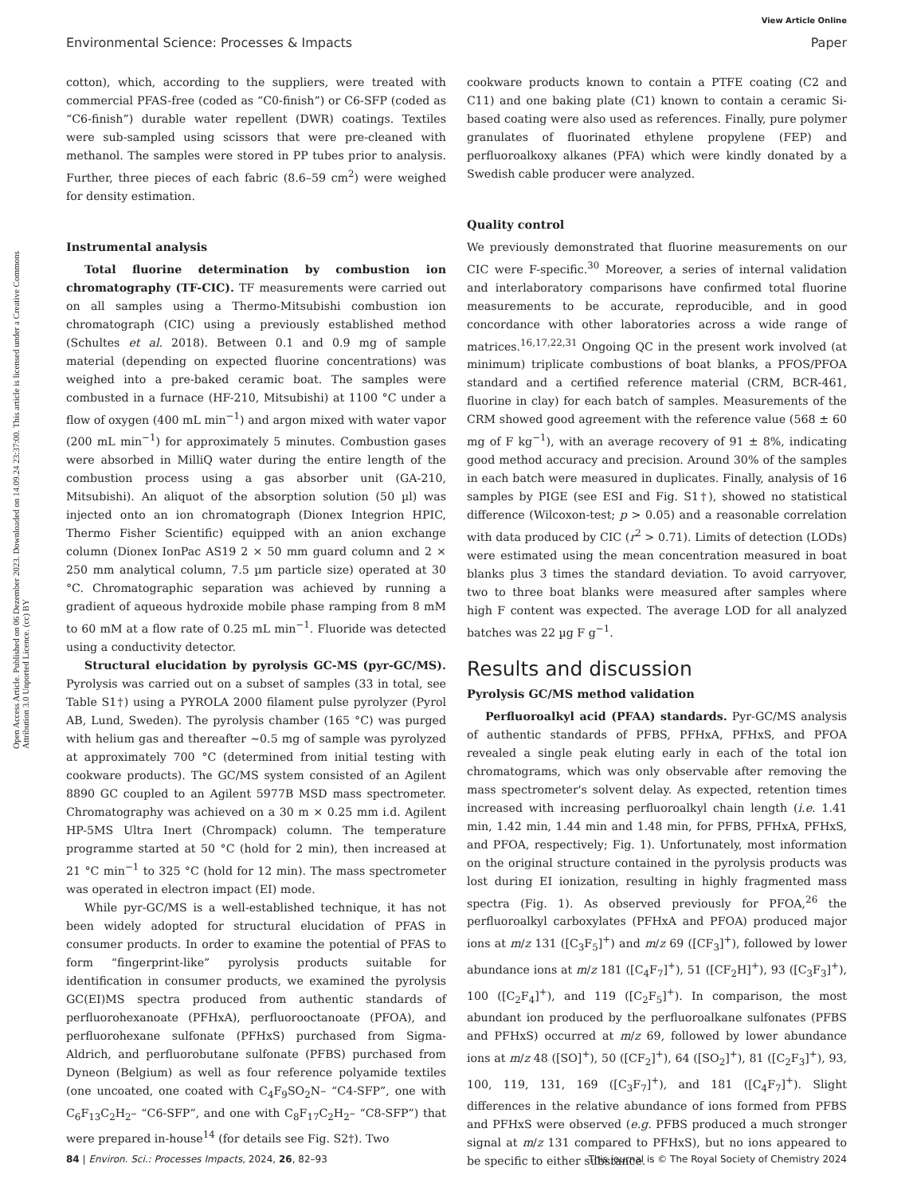View Article Online
Environmental Science: Processes & Impacts Paper
Open Access Article. Published on 06 Dezember 2023. Downloaded on 14.09.24 23:37:00. This article is licensed under a Creative Commons Attribution 3.0 Unported Licence. (cc) BY
cotton), which, according to the suppliers, were treated with commercial PFAS-free (coded as “C0-finish”) or C6-SFP (coded as “C6-finish”) durable water repellent (DWR) coatings. Textiles were sub-sampled using scissors that were pre-cleaned with methanol. The samples were stored in PP tubes prior to analysis. Further, three pieces of each fabric (8.6–59 cm<sup>2</sup>) were weighed for density estimation.
Instrumental analysis
Total fluorine determination by combustion ion chromatography (TF-CIC). TF measurements were carried out on all samples using a Thermo-Mitsubishi combustion ion chromatograph (CIC) using a previously established method (Schultes et al. 2018). Between 0.1 and 0.9 mg of sample material (depending on expected fluorine concentrations) was weighed into a pre-baked ceramic boat. The samples were combusted in a furnace (HF-210, Mitsubishi) at 1100 °C under a flow of oxygen (400 mL min<sup>−1</sup>) and argon mixed with water vapor (200 mL min<sup>−1</sup>) for approximately 5 minutes. Combustion gases were absorbed in MilliQ water during the entire length of the combustion process using a gas absorber unit (GA-210, Mitsubishi). An aliquot of the absorption solution (50 µl) was injected onto an ion chromatograph (Dionex Integrion HPIC, Thermo Fisher Scientific) equipped with an anion exchange column (Dionex IonPac AS19 2 × 50 mm guard column and 2 × 250 mm analytical column, 7.5 µm particle size) operated at 30 °C. Chromatographic separation was achieved by running a gradient of aqueous hydroxide mobile phase ramping from 8 mM to 60 mM at a flow rate of 0.25 mL min<sup>−1</sup>. Fluoride was detected using a conductivity detector.
Structural elucidation by pyrolysis GC-MS (pyr-GC/MS). Pyrolysis was carried out on a subset of samples (33 in total, see Table S1†) using a PYROLA 2000 filament pulse pyrolyzer (Pyrol AB, Lund, Sweden). The pyrolysis chamber (165 °C) was purged with helium gas and thereafter ∼0.5 mg of sample was pyrolyzed at approximately 700 °C (determined from initial testing with cookware products). The GC/MS system consisted of an Agilent 8890 GC coupled to an Agilent 5977B MSD mass spectrometer. Chromatography was achieved on a 30 m × 0.25 mm i.d. Agilent HP-5MS Ultra Inert (Chrompack) column. The temperature programme started at 50 °C (hold for 2 min), then increased at 21 °C min<sup>−1</sup> to 325 °C (hold for 12 min). The mass spectrometer was operated in electron impact (EI) mode.
While pyr-GC/MS is a well-established technique, it has not been widely adopted for structural elucidation of PFAS in consumer products. In order to examine the potential of PFAS to form “fingerprint-like” pyrolysis products suitable for identification in consumer products, we examined the pyrolysis GC(EI)MS spectra produced from authentic standards of perfluorohexanoate (PFHxA), perfluorooctanoate (PFOA), and perfluorohexane sulfonate (PFHxS) purchased from Sigma-Aldrich, and perfluorobutane sulfonate (PFBS) purchased from Dyneon (Belgium) as well as four reference polyamide textiles (one uncoated, one coated with C<sub>4</sub>F<sub>9</sub>SO<sub>2</sub>N– “C4-SFP”, one with C<sub>6</sub>F<sub>13</sub>C<sub>2</sub>H<sub>2</sub>– “C6-SFP”, and one with C<sub>8</sub>F<sub>17</sub>C<sub>2</sub>H<sub>2</sub>– “C8-SFP”) that were prepared in-house<sup>14</sup> (for details see Fig. S2†). Two
cookware products known to contain a PTFE coating (C2 and C11) and one baking plate (C1) known to contain a ceramic Si-based coating were also used as references. Finally, pure polymer granulates of fluorinated ethylene propylene (FEP) and perfluoroalkoxy alkanes (PFA) which were kindly donated by a Swedish cable producer were analyzed.
Quality control
We previously demonstrated that fluorine measurements on our CIC were F-specific.<sup>30</sup> Moreover, a series of internal validation and interlaboratory comparisons have confirmed total fluorine measurements to be accurate, reproducible, and in good concordance with other laboratories across a wide range of matrices.<sup>16,17,22,31</sup> Ongoing QC in the present work involved (at minimum) triplicate combustions of boat blanks, a PFOS/PFOA standard and a certified reference material (CRM, BCR-461, fluorine in clay) for each batch of samples. Measurements of the CRM showed good agreement with the reference value (568 ± 60 mg of F kg<sup>−1</sup>), with an average recovery of 91 ± 8%, indicating good method accuracy and precision. Around 30% of the samples in each batch were measured in duplicates. Finally, analysis of 16 samples by PIGE (see ESI and Fig. S1†), showed no statistical difference (Wilcoxon-test; p > 0.05) and a reasonable correlation with data produced by CIC (r<sup>2</sup> > 0.71). Limits of detection (LODs) were estimated using the mean concentration measured in boat blanks plus 3 times the standard deviation. To avoid carryover, two to three boat blanks were measured after samples where high F content was expected. The average LOD for all analyzed batches was 22 µg F g<sup>−1</sup>.
Results and discussion
Pyrolysis GC/MS method validation
Perfluoroalkyl acid (PFAA) standards. Pyr-GC/MS analysis of authentic standards of PFBS, PFHxA, PFHxS, and PFOA revealed a single peak eluting early in each of the total ion chromatograms, which was only observable after removing the mass spectrometer's solvent delay. As expected, retention times increased with increasing perfluoroalkyl chain length (i.e. 1.41 min, 1.42 min, 1.44 min and 1.48 min, for PFBS, PFHxA, PFHxS, and PFOA, respectively; Fig. 1). Unfortunately, most information on the original structure contained in the pyrolysis products was lost during EI ionization, resulting in highly fragmented mass spectra (Fig. 1). As observed previously for PFOA,<sup>26</sup> the perfluoroalkyl carboxylates (PFHxA and PFOA) produced major ions at m/z 131 ([C<sub>3</sub>F<sub>5</sub>]<sup>+</sup>) and m/z 69 ([CF<sub>3</sub>]<sup>+</sup>), followed by lower abundance ions at m/z 181 ([C<sub>4</sub>F<sub>7</sub>]<sup>+</sup>), 51 ([CF<sub>2</sub>H]<sup>+</sup>), 93 ([C<sub>3</sub>F<sub>3</sub>]<sup>+</sup>), 100 ([C<sub>2</sub>F<sub>4</sub>]<sup>+</sup>), and 119 ([C<sub>2</sub>F<sub>5</sub>]<sup>+</sup>). In comparison, the most abundant ion produced by the perfluoroalkane sulfonates (PFBS and PFHxS) occurred at m/z 69, followed by lower abundance ions at m/z 48 ([SO]<sup>+</sup>), 50 ([CF<sub>2</sub>]<sup>+</sup>), 64 ([SO<sub>2</sub>]<sup>+</sup>), 81 ([C<sub>2</sub>F<sub>3</sub>]<sup>+</sup>), 93, 100, 119, 131, 169 ([C<sub>3</sub>F<sub>7</sub>]<sup>+</sup>), and 181 ([C<sub>4</sub>F<sub>7</sub>]<sup>+</sup>). Slight differences in the relative abundance of ions formed from PFBS and PFHxS were observed (e.g. PFBS produced a much stronger signal at m/z 131 compared to PFHxS), but no ions appeared to be specific to either substance.
84 | Environ. Sci.: Processes Impacts, 2024, 26, 82–93 This journal is © The Royal Society of Chemistry 2024